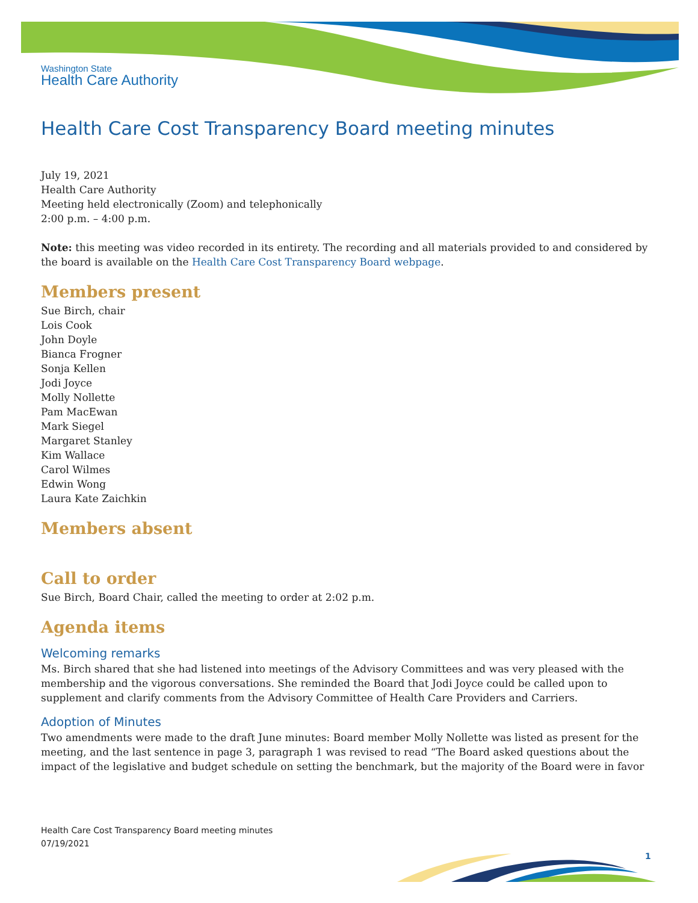Washington State
Health Care Authority
Health Care Cost Transparency Board meeting minutes
July 19, 2021
Health Care Authority
Meeting held electronically (Zoom) and telephonically
2:00 p.m. – 4:00 p.m.
Note: this meeting was video recorded in its entirety. The recording and all materials provided to and considered by the board is available on the Health Care Cost Transparency Board webpage.
Members present
Sue Birch, chair
Lois Cook
John Doyle
Bianca Frogner
Sonja Kellen
Jodi Joyce
Molly Nollette
Pam MacEwan
Mark Siegel
Margaret Stanley
Kim Wallace
Carol Wilmes
Edwin Wong
Laura Kate Zaichkin
Members absent
Call to order
Sue Birch, Board Chair, called the meeting to order at 2:02 p.m.
Agenda items
Welcoming remarks
Ms. Birch shared that she had listened into meetings of the Advisory Committees and was very pleased with the membership and the vigorous conversations. She reminded the Board that Jodi Joyce could be called upon to supplement and clarify comments from the Advisory Committee of Health Care Providers and Carriers.
Adoption of Minutes
Two amendments were made to the draft June minutes: Board member Molly Nollette was listed as present for the meeting, and the last sentence in page 3, paragraph 1 was revised to read “The Board asked questions about the impact of the legislative and budget schedule on setting the benchmark, but the majority of the Board were in favor
Health Care Cost Transparency Board meeting minutes
07/19/2021
1